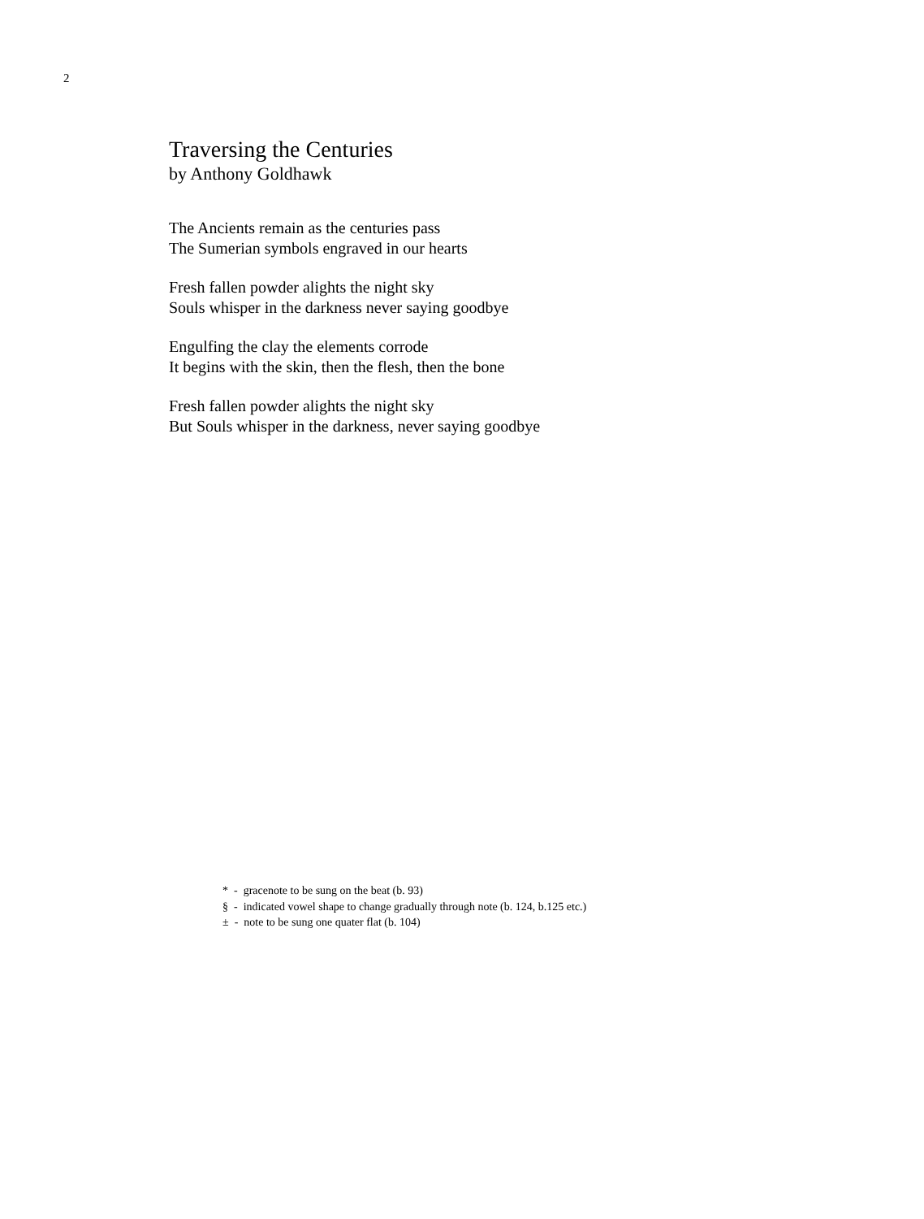2
Traversing the Centuries
by Anthony Goldhawk
The Ancients remain as the centuries pass
The Sumerian symbols engraved in our hearts
Fresh fallen powder alights the night sky
Souls whisper in the darkness never saying goodbye
Engulfing the clay the elements corrode
It begins with the skin, then the flesh, then the bone
Fresh fallen powder alights the night sky
But Souls whisper in the darkness, never saying goodbye
* - gracenote to be sung on the beat (b. 93)
§ - indicated vowel shape to change gradually through note (b. 124, b.125 etc.)
± - note to be sung one quater flat (b. 104)